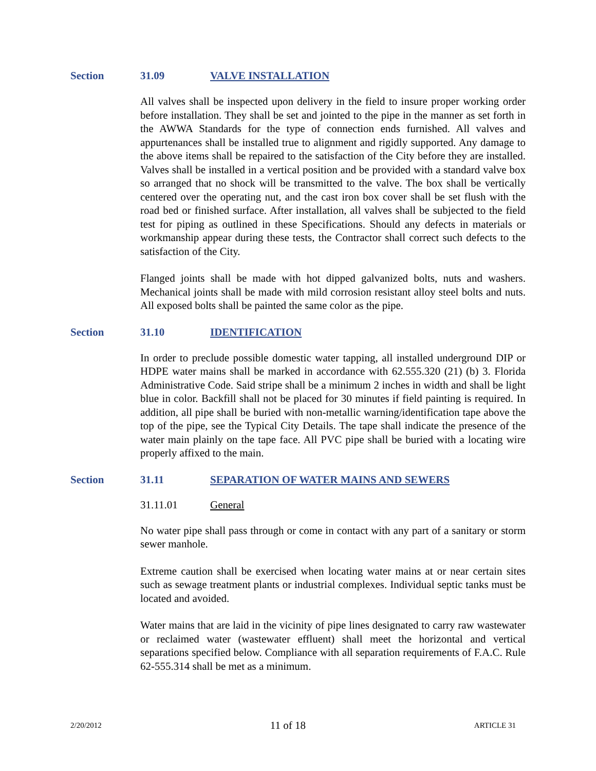Section 31.09 VALVE INSTALLATION
All valves shall be inspected upon delivery in the field to insure proper working order before installation. They shall be set and jointed to the pipe in the manner as set forth in the AWWA Standards for the type of connection ends furnished. All valves and appurtenances shall be installed true to alignment and rigidly supported. Any damage to the above items shall be repaired to the satisfaction of the City before they are installed. Valves shall be installed in a vertical position and be provided with a standard valve box so arranged that no shock will be transmitted to the valve. The box shall be vertically centered over the operating nut, and the cast iron box cover shall be set flush with the road bed or finished surface. After installation, all valves shall be subjected to the field test for piping as outlined in these Specifications. Should any defects in materials or workmanship appear during these tests, the Contractor shall correct such defects to the satisfaction of the City.
Flanged joints shall be made with hot dipped galvanized bolts, nuts and washers. Mechanical joints shall be made with mild corrosion resistant alloy steel bolts and nuts. All exposed bolts shall be painted the same color as the pipe.
Section 31.10 IDENTIFICATION
In order to preclude possible domestic water tapping, all installed underground DIP or HDPE water mains shall be marked in accordance with 62.555.320 (21) (b) 3. Florida Administrative Code. Said stripe shall be a minimum 2 inches in width and shall be light blue in color. Backfill shall not be placed for 30 minutes if field painting is required. In addition, all pipe shall be buried with non-metallic warning/identification tape above the top of the pipe, see the Typical City Details. The tape shall indicate the presence of the water main plainly on the tape face. All PVC pipe shall be buried with a locating wire properly affixed to the main.
Section 31.11 SEPARATION OF WATER MAINS AND SEWERS
31.11.01 General
No water pipe shall pass through or come in contact with any part of a sanitary or storm sewer manhole.
Extreme caution shall be exercised when locating water mains at or near certain sites such as sewage treatment plants or industrial complexes. Individual septic tanks must be located and avoided.
Water mains that are laid in the vicinity of pipe lines designated to carry raw wastewater or reclaimed water (wastewater effluent) shall meet the horizontal and vertical separations specified below. Compliance with all separation requirements of F.A.C. Rule 62-555.314 shall be met as a minimum.
2/20/2012 11 of 18 ARTICLE 31